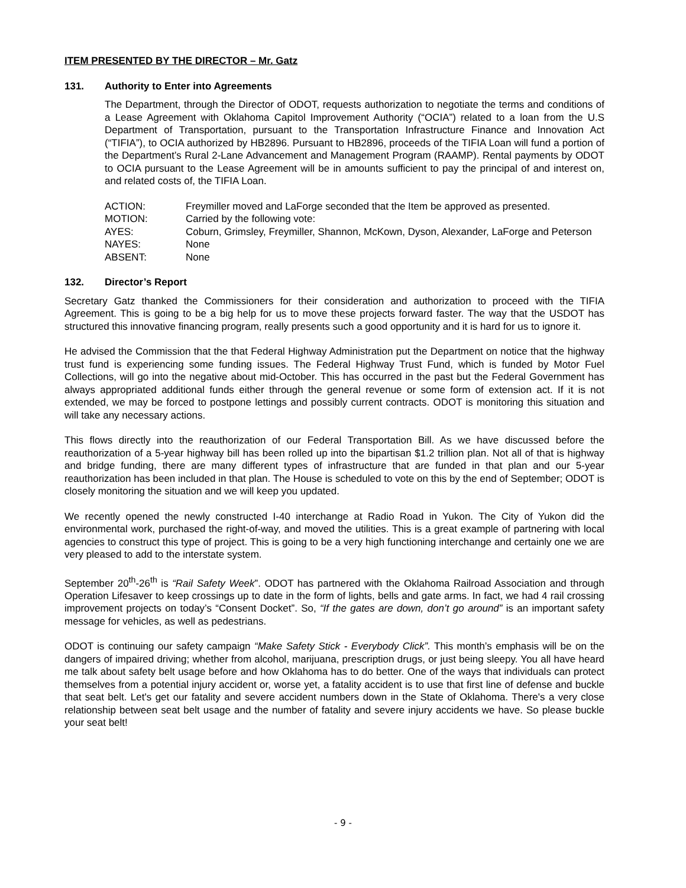ITEM PRESENTED BY THE DIRECTOR – Mr. Gatz
131. Authority to Enter into Agreements
The Department, through the Director of ODOT, requests authorization to negotiate the terms and conditions of a Lease Agreement with Oklahoma Capitol Improvement Authority (“OCIA”) related to a loan from the U.S Department of Transportation, pursuant to the Transportation Infrastructure Finance and Innovation Act (“TIFIA”), to OCIA authorized by HB2896. Pursuant to HB2896, proceeds of the TIFIA Loan will fund a portion of the Department’s Rural 2-Lane Advancement and Management Program (RAAMP). Rental payments by ODOT to OCIA pursuant to the Lease Agreement will be in amounts sufficient to pay the principal of and interest on, and related costs of, the TIFIA Loan.
ACTION: Freymiller moved and LaForge seconded that the Item be approved as presented.
MOTION: Carried by the following vote:
AYES: Coburn, Grimsley, Freymiller, Shannon, McKown, Dyson, Alexander, LaForge and Peterson
NAYES: None
ABSENT: None
132. Director’s Report
Secretary Gatz thanked the Commissioners for their consideration and authorization to proceed with the TIFIA Agreement. This is going to be a big help for us to move these projects forward faster. The way that the USDOT has structured this innovative financing program, really presents such a good opportunity and it is hard for us to ignore it.
He advised the Commission that the that Federal Highway Administration put the Department on notice that the highway trust fund is experiencing some funding issues. The Federal Highway Trust Fund, which is funded by Motor Fuel Collections, will go into the negative about mid-October. This has occurred in the past but the Federal Government has always appropriated additional funds either through the general revenue or some form of extension act. If it is not extended, we may be forced to postpone lettings and possibly current contracts. ODOT is monitoring this situation and will take any necessary actions.
This flows directly into the reauthorization of our Federal Transportation Bill. As we have discussed before the reauthorization of a 5-year highway bill has been rolled up into the bipartisan $1.2 trillion plan. Not all of that is highway and bridge funding, there are many different types of infrastructure that are funded in that plan and our 5-year reauthorization has been included in that plan. The House is scheduled to vote on this by the end of September; ODOT is closely monitoring the situation and we will keep you updated.
We recently opened the newly constructed I-40 interchange at Radio Road in Yukon. The City of Yukon did the environmental work, purchased the right-of-way, and moved the utilities. This is a great example of partnering with local agencies to construct this type of project. This is going to be a very high functioning interchange and certainly one we are very pleased to add to the interstate system.
September 20<sup>th</sup>-26<sup>th</sup> is “Rail Safety Week”. ODOT has partnered with the Oklahoma Railroad Association and through Operation Lifesaver to keep crossings up to date in the form of lights, bells and gate arms. In fact, we had 4 rail crossing improvement projects on today’s “Consent Docket”. So, “If the gates are down, don’t go around” is an important safety message for vehicles, as well as pedestrians.
ODOT is continuing our safety campaign “Make Safety Stick - Everybody Click”. This month’s emphasis will be on the dangers of impaired driving; whether from alcohol, marijuana, prescription drugs, or just being sleepy. You all have heard me talk about safety belt usage before and how Oklahoma has to do better. One of the ways that individuals can protect themselves from a potential injury accident or, worse yet, a fatality accident is to use that first line of defense and buckle that seat belt. Let's get our fatality and severe accident numbers down in the State of Oklahoma. There's a very close relationship between seat belt usage and the number of fatality and severe injury accidents we have. So please buckle your seat belt!
- 9 -